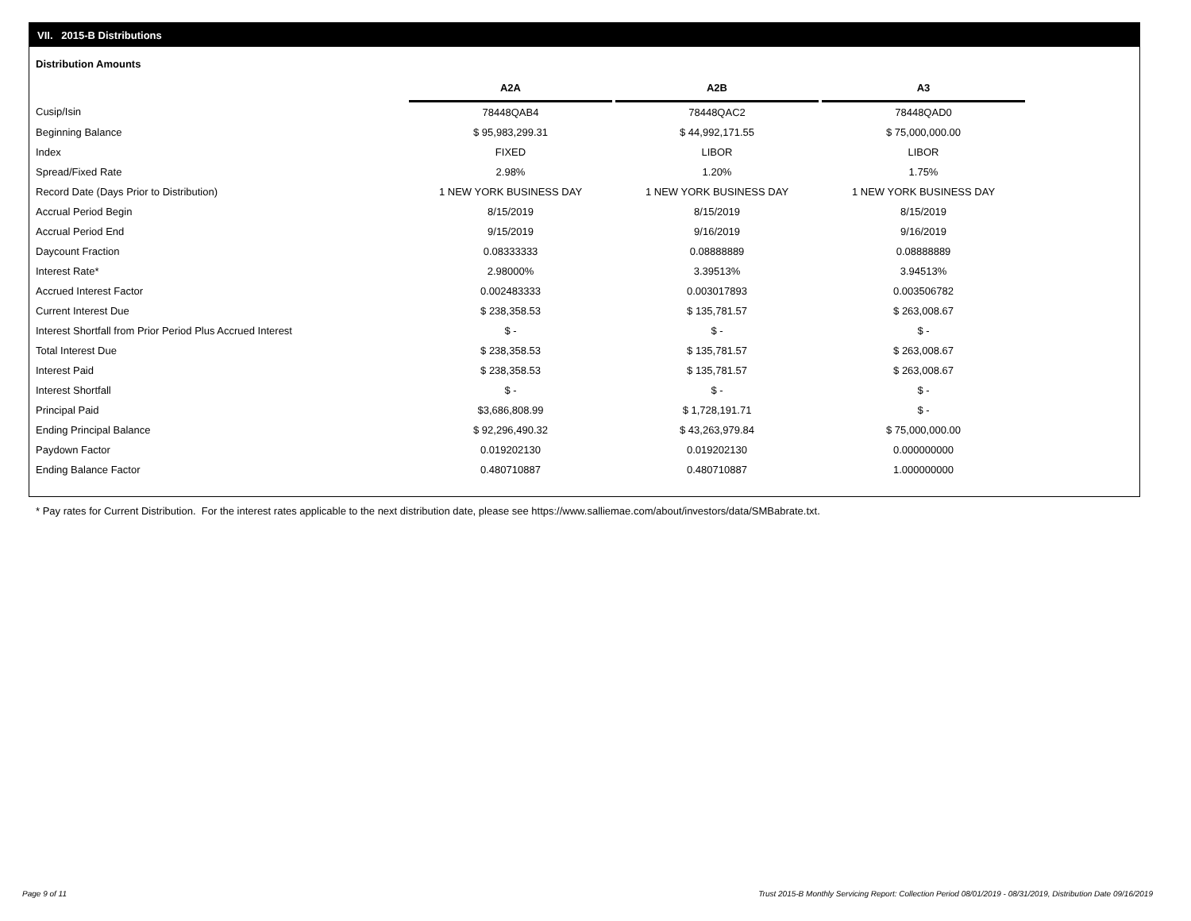VII. 2015-B Distributions
Distribution Amounts
| | A2A | | A2B | | A3 |
| --- | --- | --- | --- | --- | --- |
| Cusip/Isin | 78448QAB4 | | 78448QAC2 | | 78448QAD0 |
| Beginning Balance | $ 95,983,299.31 | | $ 44,992,171.55 | | $ 75,000,000.00 |
| Index | FIXED | | LIBOR | | LIBOR |
| Spread/Fixed Rate | 2.98% | | 1.20% | | 1.75% |
| Record Date (Days Prior to Distribution) | 1 NEW YORK BUSINESS DAY | | 1 NEW YORK BUSINESS DAY | | 1 NEW YORK BUSINESS DAY |
| Accrual Period Begin | 8/15/2019 | | 8/15/2019 | | 8/15/2019 |
| Accrual Period End | 9/15/2019 | | 9/16/2019 | | 9/16/2019 |
| Daycount Fraction | 0.08333333 | | 0.08888889 | | 0.08888889 |
| Interest Rate* | 2.98000% | | 3.39513% | | 3.94513% |
| Accrued Interest Factor | 0.002483333 | | 0.003017893 | | 0.003506782 |
| Current Interest Due | $ 238,358.53 | | $ 135,781.57 | | $ 263,008.67 |
| Interest Shortfall from Prior Period Plus Accrued Interest | $ - | | $ - | | $ - |
| Total Interest Due | $ 238,358.53 | | $ 135,781.57 | | $ 263,008.67 |
| Interest Paid | $ 238,358.53 | | $ 135,781.57 | | $ 263,008.67 |
| Interest Shortfall | $ - | | $ - | | $ - |
| Principal Paid | $3,686,808.99 | | $ 1,728,191.71 | | $ - |
| Ending Principal Balance | $ 92,296,490.32 | | $ 43,263,979.84 | | $ 75,000,000.00 |
| Paydown Factor | 0.019202130 | | 0.019202130 | | 0.000000000 |
| Ending Balance Factor | 0.480710887 | | 0.480710887 | | 1.000000000 |
* Pay rates for Current Distribution. For the interest rates applicable to the next distribution date, please see https://www.salliemae.com/about/investors/data/SMBabrate.txt.
Page 9 of 11
Trust 2015-B Monthly Servicing Report: Collection Period 08/01/2019 - 08/31/2019, Distribution Date 09/16/2019